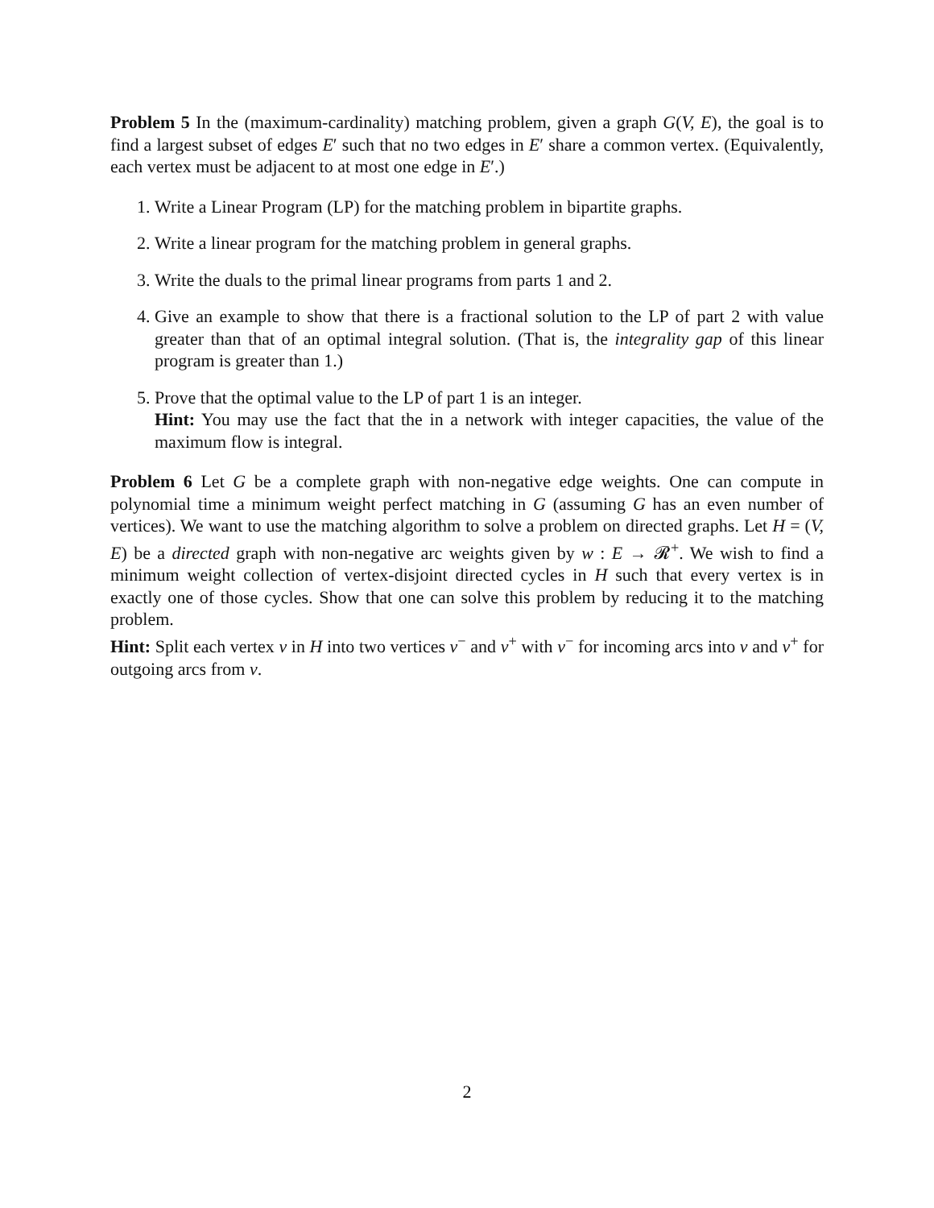Problem 5 In the (maximum-cardinality) matching problem, given a graph G(V, E), the goal is to find a largest subset of edges E′ such that no two edges in E′ share a common vertex. (Equivalently, each vertex must be adjacent to at most one edge in E′.)
1. Write a Linear Program (LP) for the matching problem in bipartite graphs.
2. Write a linear program for the matching problem in general graphs.
3. Write the duals to the primal linear programs from parts 1 and 2.
4. Give an example to show that there is a fractional solution to the LP of part 2 with value greater than that of an optimal integral solution. (That is, the integrality gap of this linear program is greater than 1.)
5. Prove that the optimal value to the LP of part 1 is an integer.
Hint: You may use the fact that the in a network with integer capacities, the value of the maximum flow is integral.
Problem 6 Let G be a complete graph with non-negative edge weights. One can compute in polynomial time a minimum weight perfect matching in G (assuming G has an even number of vertices). We want to use the matching algorithm to solve a problem on directed graphs. Let H = (V, E) be a directed graph with non-negative arc weights given by w : E → 𝓡<sup>+</sup>. We wish to find a minimum weight collection of vertex-disjoint directed cycles in H such that every vertex is in exactly one of those cycles. Show that one can solve this problem by reducing it to the matching problem.
Hint: Split each vertex v in H into two vertices v<sup>−</sup> and v<sup>+</sup> with v<sup>−</sup> for incoming arcs into v and v<sup>+</sup> for outgoing arcs from v.
2